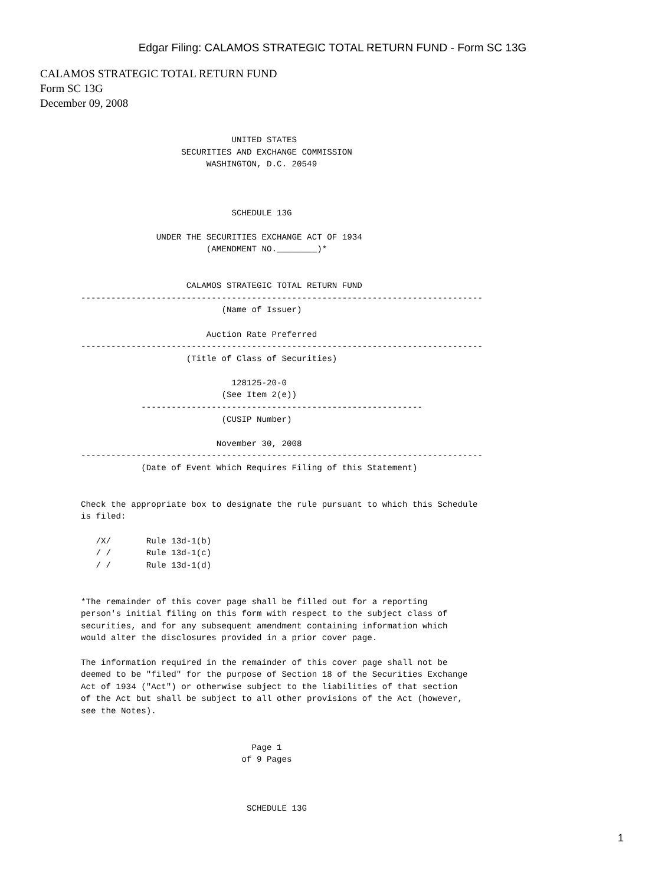Edgar Filing: CALAMOS STRATEGIC TOTAL RETURN FUND - Form SC 13G
CALAMOS STRATEGIC TOTAL RETURN FUND
Form SC 13G
December 09, 2008
                              UNITED STATES
                    SECURITIES AND EXCHANGE COMMISSION
                         WASHINGTON, D.C. 20549



                              SCHEDULE 13G

               UNDER THE SECURITIES EXCHANGE ACT OF 1934
                         (AMENDMENT NO.________)*


                     CALAMOS STRATEGIC TOTAL RETURN FUND
--------------------------------------------------------------------------------
                            (Name of Issuer)

                         Auction Rate Preferred
--------------------------------------------------------------------------------
                     (Title of Class of Securities)

                              128125-20-0
                            (See Item 2(e))
            --------------------------------------------------------
                            (CUSIP Number)

                           November 30, 2008
--------------------------------------------------------------------------------
            (Date of Event Which Requires Filing of this Statement)


Check the appropriate box to designate the rule pursuant to which this Schedule
is filed:

   /X/       Rule 13d-1(b)
   / /       Rule 13d-1(c)
   / /       Rule 13d-1(d)


*The remainder of this cover page shall be filled out for a reporting
person's initial filing on this form with respect to the subject class of
securities, and for any subsequent amendment containing information which
would alter the disclosures provided in a prior cover page.

The information required in the remainder of this cover page shall not be
deemed to be "filed" for the purpose of Section 18 of the Securities Exchange
Act of 1934 ("Act") or otherwise subject to the liabilities of that section
of the Act but shall be subject to all other provisions of the Act (however,
see the Notes).


                                  Page 1
                                of 9 Pages



                                 SCHEDULE 13G
1